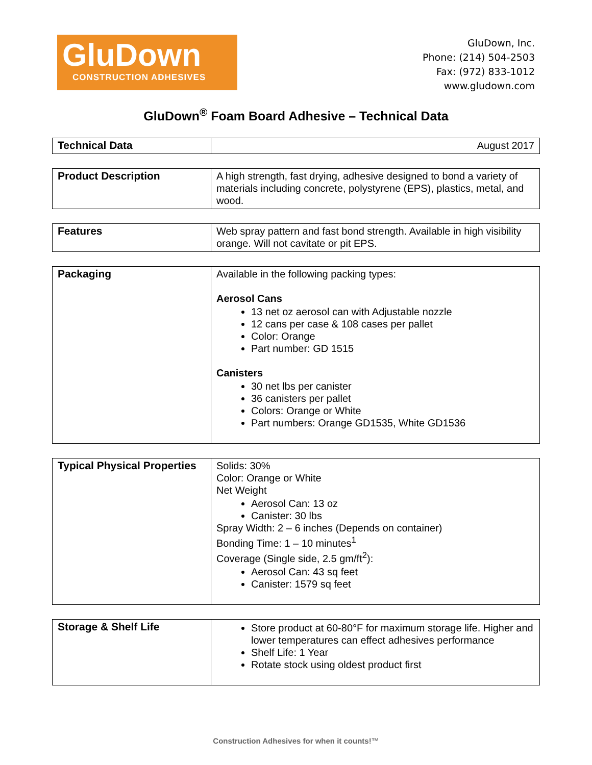GluDown
CONSTRUCTION ADHESIVES
GluDown, Inc.
Phone: (214) 504-2503
Fax: (972) 833-1012
www.gludown.com
GluDown<sup>®</sup> Foam Board Adhesive – Technical Data
| Technical Data | August 2017 |
| Product Description | A high strength, fast drying, adhesive designed to bond a variety of materials including concrete, polystyrene (EPS), plastics, metal, and wood. |
| Features | Web spray pattern and fast bond strength. Available in high visibility orange. Will not cavitate or pit EPS. |
| Packaging | Available in the following packing types: Aerosol Cans 13 net oz aerosol can with Adjustable nozzle 12 cans per case & 108 cases per pallet Color: Orange Part number: GD 1515 Canisters 30 net lbs per canister 36 canisters per pallet Colors: Orange or White Part numbers: Orange GD1535, White GD1536 |
| Typical Physical Properties | Solids: 30% Color: Orange or White Net Weight Aerosol Can: 13 oz Canister: 30 lbs Spray Width: 2 – 6 inches (Depends on container) Bonding Time: 1 – 10 minutes<sup>1</sup> Coverage (Single side, 2.5 gm/ft<sup>2</sup>): Aerosol Can: 43 sq feet Canister: 1579 sq feet |
| Storage & Shelf Life | Store product at 60-80°F for maximum storage life. Higher and lower temperatures can effect adhesives performance Shelf Life: 1 Year Rotate stock using oldest product first |
Construction Adhesives for when it counts!™